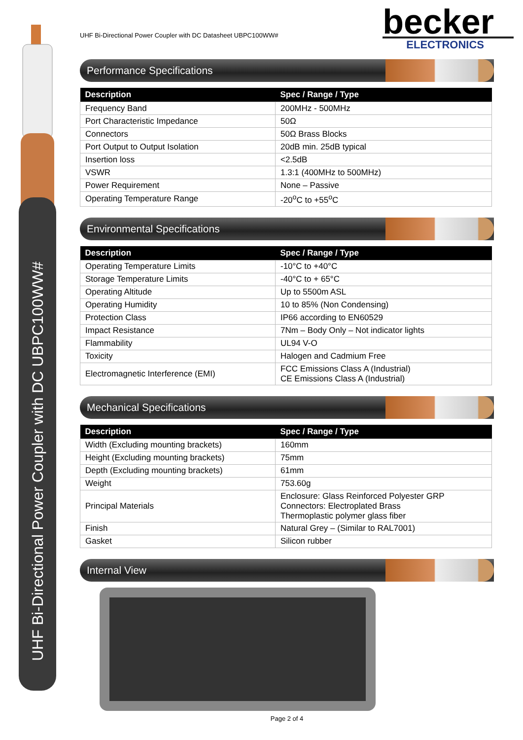UHF Bi-Directional Power Coupler with DC UBPC100WW#
UHF Bi-Directional Power Coupler with DC Datasheet UBPC100WW#
becker
ELECTRONICS
Performance Specifications
| Description | Spec / Range / Type |
| --- | --- |
| Frequency Band | 200MHz - 500MHz |
| Port Characteristic Impedance | 50Ω |
| Connectors | 50Ω Brass Blocks |
| Port Output to Output Isolation | 20dB min. 25dB typical |
| Insertion loss | <2.5dB |
| VSWR | 1.3:1 (400MHz to 500MHz) |
| Power Requirement | None – Passive |
| Operating Temperature Range | -20<sup>o</sup>C to +55<sup>o</sup>C |
Environmental Specifications
| Description | Spec / Range / Type |
| --- | --- |
| Operating Temperature Limits | -10°C to +40°C |
| Storage Temperature Limits | -40°C to + 65°C |
| Operating Altitude | Up to 5500m ASL |
| Operating Humidity | 10 to 85% (Non Condensing) |
| Protection Class | IP66 according to EN60529 |
| Impact Resistance | 7Nm – Body Only – Not indicator lights |
| Flammability | UL94 V-O |
| Toxicity | Halogen and Cadmium Free |
| Electromagnetic Interference (EMI) | FCC Emissions Class A (Industrial) CE Emissions Class A (Industrial) |
Mechanical Specifications
| Description | Spec / Range / Type |
| --- | --- |
| Width (Excluding mounting brackets) | 160mm |
| Height (Excluding mounting brackets) | 75mm |
| Depth (Excluding mounting brackets) | 61mm |
| Weight | 753.60g |
| Principal Materials | Enclosure: Glass Reinforced Polyester GRP Connectors: Electroplated Brass Thermoplastic polymer glass fiber |
| Finish | Natural Grey – (Similar to RAL7001) |
| Gasket | Silicon rubber |
Internal View
Page 2 of 4